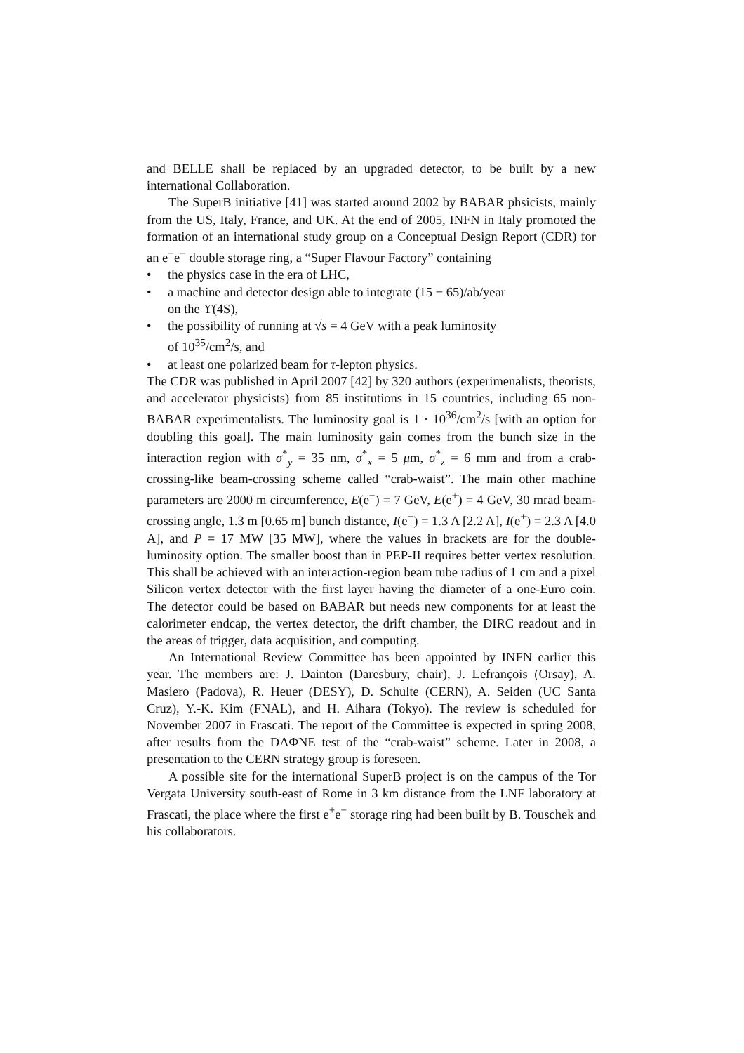and BELLE shall be replaced by an upgraded detector, to be built by a new international Collaboration.
The SuperB initiative [41] was started around 2002 by BABAR phsicists, mainly from the US, Italy, France, and UK. At the end of 2005, INFN in Italy promoted the formation of an international study group on a Conceptual Design Report (CDR) for an e<sup>+</sup>e<sup>−</sup> double storage ring, a “Super Flavour Factory” containing
• the physics case in the era of LHC,
• a machine and detector design able to integrate (15 − 65)/ab/year
on the ϒ(4S),
• the possibility of running at √s = 4 GeV with a peak luminosity
of 10<sup>35</sup>/cm<sup>2</sup>/s, and
• at least one polarized beam for τ-lepton physics.
The CDR was published in April 2007 [42] by 320 authors (experimenalists, theorists, and accelerator physicists) from 85 institutions in 15 countries, including 65 non-BABAR experimentalists. The luminosity goal is 1 · 10<sup>36</sup>/cm<sup>2</sup>/s [with an option for doubling this goal]. The main luminosity gain comes from the bunch size in the interaction region with σ<sup>*</sup><sub>y</sub> = 35 nm, σ<sup>*</sup><sub>x</sub> = 5 μm, σ<sup>*</sup><sub>z</sub> = 6 mm and from a crab-crossing-like beam-crossing scheme called “crab-waist”. The main other machine parameters are 2000 m circumference, E(e<sup>−</sup>) = 7 GeV, E(e<sup>+</sup>) = 4 GeV, 30 mrad beam-crossing angle, 1.3 m [0.65 m] bunch distance, I(e<sup>−</sup>) = 1.3 A [2.2 A], I(e<sup>+</sup>) = 2.3 A [4.0 A], and P = 17 MW [35 MW], where the values in brackets are for the double-luminosity option. The smaller boost than in PEP-II requires better vertex resolution. This shall be achieved with an interaction-region beam tube radius of 1 cm and a pixel Silicon vertex detector with the first layer having the diameter of a one-Euro coin. The detector could be based on BABAR but needs new components for at least the calorimeter endcap, the vertex detector, the drift chamber, the DIRC readout and in the areas of trigger, data acquisition, and computing.
An International Review Committee has been appointed by INFN earlier this year. The members are: J. Dainton (Daresbury, chair), J. Lefrançois (Orsay), A. Masiero (Padova), R. Heuer (DESY), D. Schulte (CERN), A. Seiden (UC Santa Cruz), Y.-K. Kim (FNAL), and H. Aihara (Tokyo). The review is scheduled for November 2007 in Frascati. The report of the Committee is expected in spring 2008, after results from the DAΦNE test of the “crab-waist” scheme. Later in 2008, a presentation to the CERN strategy group is foreseen.
A possible site for the international SuperB project is on the campus of the Tor Vergata University south-east of Rome in 3 km distance from the LNF laboratory at Frascati, the place where the first e<sup>+</sup>e<sup>−</sup> storage ring had been built by B. Touschek and his collaborators.